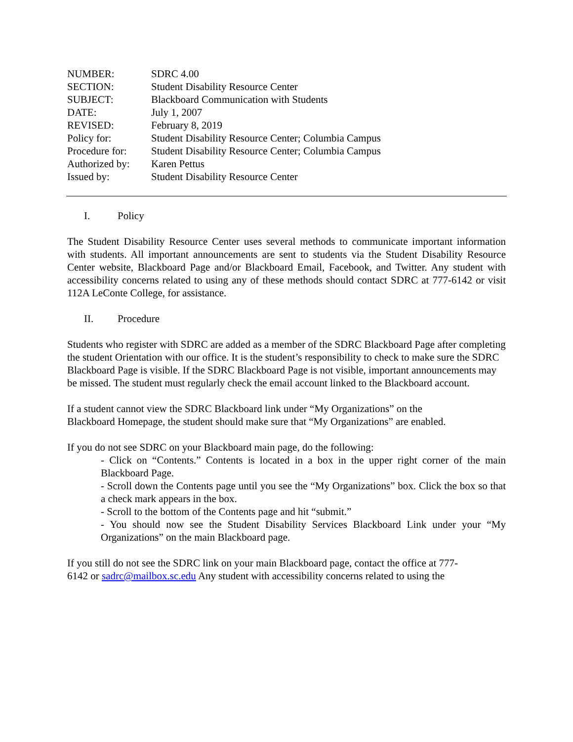| NUMBER: | SDRC 4.00 |
| SECTION: | Student Disability Resource Center |
| SUBJECT: | Blackboard Communication with Students |
| DATE: | July 1, 2007 |
| REVISED: | February 8, 2019 |
| Policy for: | Student Disability Resource Center; Columbia Campus |
| Procedure for: | Student Disability Resource Center; Columbia Campus |
| Authorized by: | Karen Pettus |
| Issued by: | Student Disability Resource Center |
I. Policy
The Student Disability Resource Center uses several methods to communicate important information with students. All important announcements are sent to students via the Student Disability Resource Center website, Blackboard Page and/or Blackboard Email, Facebook, and Twitter. Any student with accessibility concerns related to using any of these methods should contact SDRC at 777-6142 or visit 112A LeConte College, for assistance.
II. Procedure
Students who register with SDRC are added as a member of the SDRC Blackboard Page after completing the student Orientation with our office. It is the student’s responsibility to check to make sure the SDRC Blackboard Page is visible. If the SDRC Blackboard Page is not visible, important announcements may be missed. The student must regularly check the email account linked to the Blackboard account.
If a student cannot view the SDRC Blackboard link under “My Organizations” on the
Blackboard Homepage, the student should make sure that “My Organizations” are enabled.
If you do not see SDRC on your Blackboard main page, do the following:
- Click on “Contents.” Contents is located in a box in the upper right corner of the main Blackboard Page.
- Scroll down the Contents page until you see the “My Organizations” box. Click the box so that a check mark appears in the box.
- Scroll to the bottom of the Contents page and hit “submit.”
- You should now see the Student Disability Services Blackboard Link under your “My Organizations” on the main Blackboard page.
If you still do not see the SDRC link on your main Blackboard page, contact the office at 777-
6142 or sadrc@mailbox.sc.edu Any student with accessibility concerns related to using the